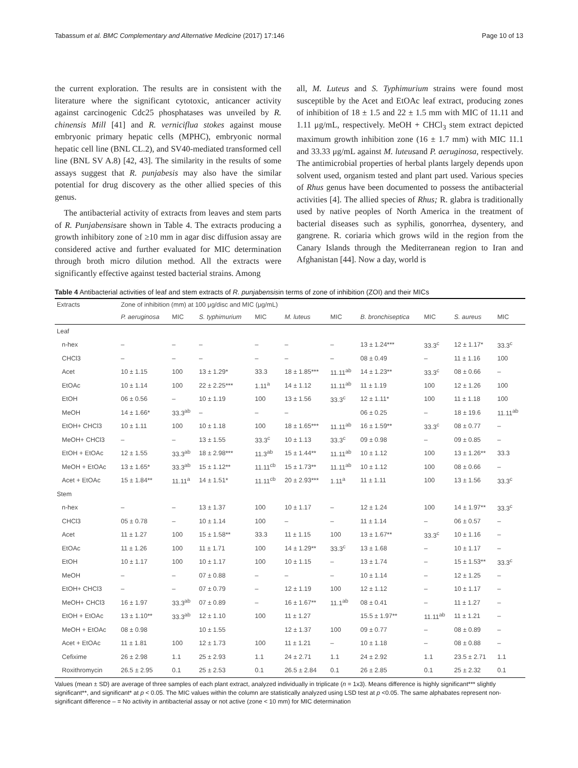Tabassum et al. BMC Complementary and Alternative Medicine (2017) 17:146 Page 10 of 13
the current exploration. The results are in consistent with the literature where the significant cytotoxic, anticancer activity against carcinogenic Cdc25 phosphatases was unveiled by R. chinensis Mill [41] and R. verniciflua stokes against mouse embryonic primary hepatic cells (MPHC), embryonic normal hepatic cell line (BNL CL.2), and SV40-mediated transformed cell line (BNL SV A.8) [42, 43]. The similarity in the results of some assays suggest that R. punjabesis may also have the similar potential for drug discovery as the other allied species of this genus.
The antibacterial activity of extracts from leaves and stem parts of R. Punjabensisare shown in Table 4. The extracts producing a growth inhibitory zone of ≥10 mm in agar disc diffusion assay are considered active and further evaluated for MIC determination through broth micro dilution method. All the extracts were significantly effective against tested bacterial strains. Among
all, M. Luteus and S. Typhimurium strains were found most susceptible by the Acet and EtOAc leaf extract, producing zones of inhibition of 18 ± 1.5 and 22 ± 1.5 mm with MIC of 11.11 and 1.11 μg/mL, respectively. MeOH + CHCl<sub>3</sub> stem extract depicted maximum growth inhibition zone (16 ± 1.7 mm) with MIC 11.1 and 33.33 μg/mL against M. luteusand P. aeruginosa, respectively. The antimicrobial properties of herbal plants largely depends upon solvent used, organism tested and plant part used. Various species of Rhus genus have been documented to possess the antibacterial activities [4]. The allied species of Rhus; R. glabra is traditionally used by native peoples of North America in the treatment of bacterial diseases such as syphilis, gonorrhea, dysentery, and gangrene. R. coriaria which grows wild in the region from the Canary Islands through the Mediterranean region to Iran and Afghanistan [44]. Now a day, world is
Table 4 Antibacterial activities of leaf and stem extracts of R. punjabensisin terms of zone of inhibition (ZOI) and their MICs
| Extracts | Zone of inhibition (mm) at 100 μg/disc and MIC (μg/mL) | | | | | | | | | |
| --- | --- | --- | --- | --- | --- | --- | --- | --- | --- | --- |
| | P. aeruginosa | MIC | S. typhimurium | MIC | M. luteus | MIC | B. bronchiseptica | MIC | S. aureus | MIC |
| Leaf | | | | | | | | | | |
| n-hex | – | – | – | – | – | – | 13 ± 1.24*** | 33.3<sup>c</sup> | 12 ± 1.17* | 33.3<sup>c</sup> |
| CHCl3 | – | – | – | – | – | – | 08 ± 0.49 | – | 11 ± 1.16 | 100 |
| Acet | 10 ± 1.15 | 100 | 13 ± 1.29* | 33.3 | 18 ± 1.85*** | 11.11<sup>ab</sup> | 14 ± 1.23** | 33.3<sup>c</sup> | 08 ± 0.66 | – |
| EtOAc | 10 ± 1.14 | 100 | 22 ± 2.25*** | 1.11<sup>a</sup> | 14 ± 1.12 | 11.11<sup>ab</sup> | 11 ± 1.19 | 100 | 12 ± 1.26 | 100 |
| EtOH | 06 ± 0.56 | – | 10 ± 1.19 | 100 | 13 ± 1.56 | 33.3<sup>c</sup> | 12 ± 1.11* | 100 | 11 ± 1.18 | 100 |
| MeOH | 14 ± 1.66* | 33.3<sup>ab</sup> | – | – | – | | 06 ± 0.25 | – | 18 ± 19.6 | 11.11<sup>ab</sup> |
| EtOH+ CHCl3 | 10 ± 1.11 | 100 | 10 ± 1.18 | 100 | 18 ± 1.65*** | 11.11<sup>ab</sup> | 16 ± 1.59** | 33.3<sup>c</sup> | 08 ± 0.77 | – |
| MeOH+ CHCl3 | – | – | 13 ± 1.55 | 33.3<sup>c</sup> | 10 ± 1.13 | 33.3<sup>c</sup> | 09 ± 0.98 | – | 09 ± 0.85 | – |
| EtOH + EtOAc | 12 ± 1.55 | 33.3<sup>ab</sup> | 18 ± 2.98*** | 11.3<sup>ab</sup> | 15 ± 1.44** | 11.11<sup>ab</sup> | 10 ± 1.12 | 100 | 13 ± 1.26** | 33.3 |
| MeOH + EtOAc | 13 ± 1.65* | 33.3<sup>ab</sup> | 15 ± 1.12** | 11.11<sup>cb</sup> | 15 ± 1.73** | 11.11<sup>ab</sup> | 10 ± 1.12 | 100 | 08 ± 0.66 | – |
| Acet + EtOAc | 15 ± 1.84** | 11.11<sup>a</sup> | 14 ± 1.51* | 11.11<sup>cb</sup> | 20 ± 2.93*** | 1.11<sup>a</sup> | 11 ± 1.11 | 100 | 13 ± 1.56 | 33.3<sup>c</sup> |
| Stem | | | | | | | | | | |
| n-hex | – | – | 13 ± 1.37 | 100 | 10 ± 1.17 | – | 12 ± 1.24 | 100 | 14 ± 1.97** | 33.3<sup>c</sup> |
| CHCl3 | 05 ± 0.78 | – | 10 ± 1.14 | 100 | – | – | 11 ± 1.14 | – | 06 ± 0.57 | – |
| Acet | 11 ± 1.27 | 100 | 15 ± 1.58** | 33.3 | 11 ± 1.15 | 100 | 13 ± 1.67** | 33.3<sup>c</sup> | 10 ± 1.16 | – |
| EtOAc | 11 ± 1.26 | 100 | 11 ± 1.71 | 100 | 14 ± 1.29** | 33.3<sup>c</sup> | 13 ± 1.68 | – | 10 ± 1.17 | – |
| EtOH | 10 ± 1.17 | 100 | 10 ± 1.17 | 100 | 10 ± 1.15 | – | 13 ± 1.74 | – | 15 ± 1.53** | 33.3<sup>c</sup> |
| MeOH | – | – | 07 ± 0.88 | – | – | – | 10 ± 1.14 | – | 12 ± 1.25 | – |
| EtOH+ CHCl3 | – | – | 07 ± 0.79 | – | 12 ± 1.19 | 100 | 12 ± 1.12 | – | 10 ± 1.17 | – |
| MeOH+ CHCl3 | 16 ± 1.97 | 33.3<sup>ab</sup> | 07 ± 0.89 | – | 16 ± 1.67** | 11.1<sup>ab</sup> | 08 ± 0.41 | – | 11 ± 1.27 | – |
| EtOH + EtOAc | 13 ± 1.10** | 33.3<sup>ab</sup> | 12 ± 1.10 | 100 | 11 ± 1.27 | | 15.5 ± 1.97** | 11.11<sup>ab</sup> | 11 ± 1.21 | – |
| MeOH + EtOAc | 08 ± 0.98 | | 10 ± 1.55 | | 12 ± 1.37 | 100 | 09 ± 0.77 | – | 08 ± 0.89 | – |
| Acet + EtOAc | 11 ± 1.81 | 100 | 12 ± 1.73 | 100 | 11 ± 1.21 | – | 10 ± 1.18 | – | 08 ± 0.88 | – |
| Cefixime | 26 ± 2.98 | 1.1 | 25 ± 2.93 | 1.1 | 24 ± 2.71 | 1.1 | 24 ± 2.92 | 1.1 | 23.5 ± 2.71 | 1.1 |
| Roxithromycin | 26.5 ± 2.95 | 0.1 | 25 ± 2.53 | 0.1 | 26.5 ± 2.84 | 0.1 | 26 ± 2.85 | 0.1 | 25 ± 2.32 | 0.1 |
Values (mean ± SD) are average of three samples of each plant extract, analyzed individually in triplicate (n = 1x3). Means difference is highly significant*** slightly significant**, and significant* at p < 0.05. The MIC values within the column are statistically analyzed using LSD test at p <0.05. The same alphabates represent non-significant difference – = No activity in antibacterial assay or not active (zone ˂ 10 mm) for MIC determination